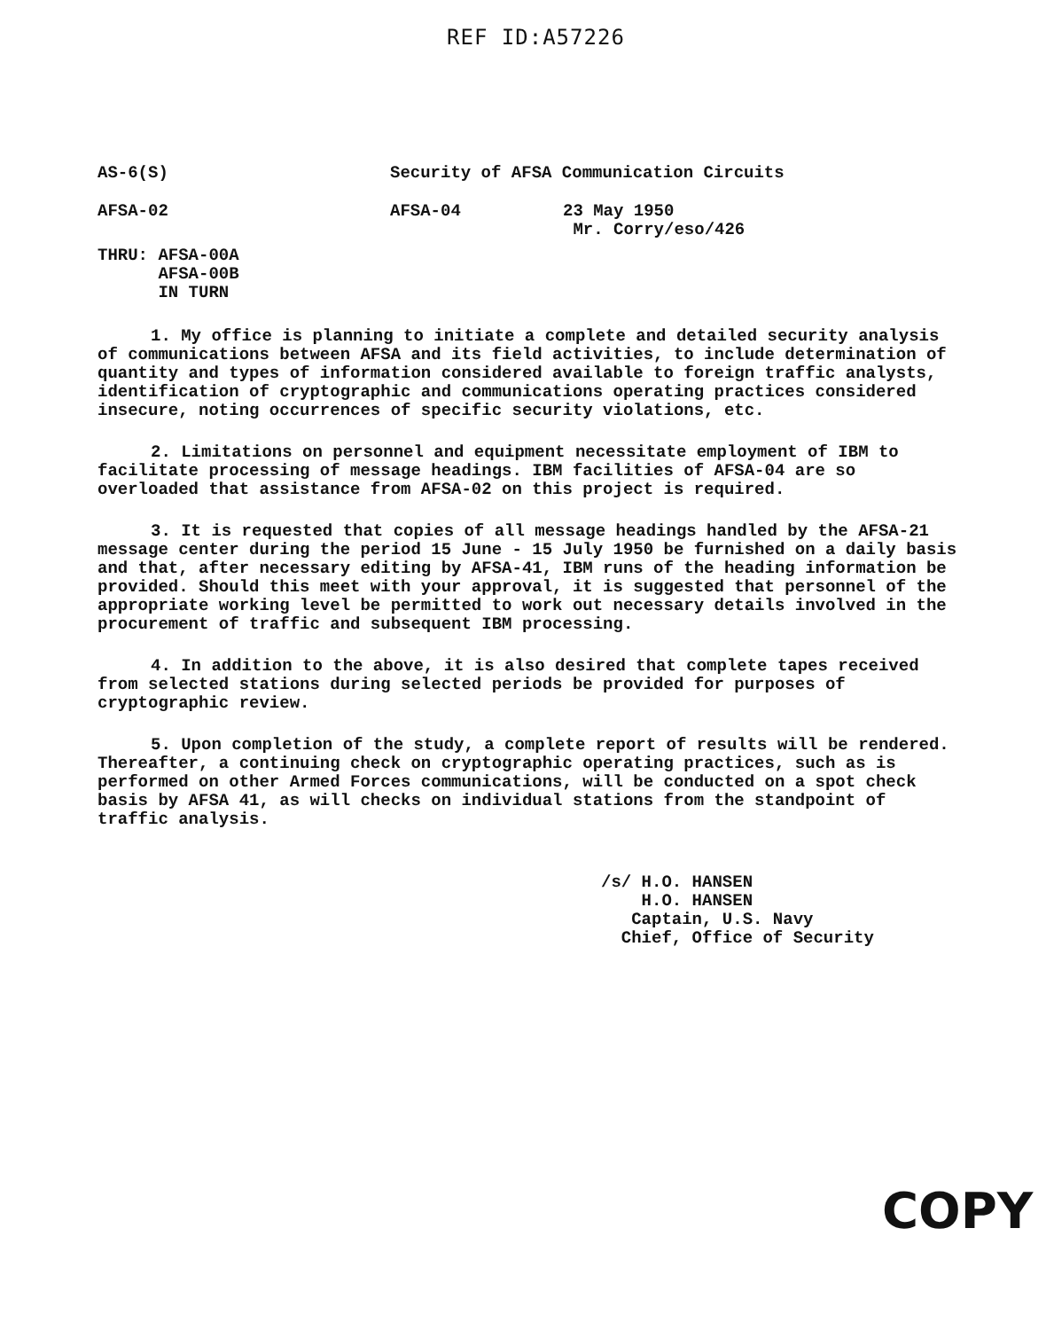REF ID:A57226
AS-6(S) Security of AFSA Communication Circuits
AFSA-02 AFSA-04 23 May 1950
Mr. Corry/eso/426
THRU: AFSA-00A
AFSA-00B
IN TURN
1. My office is planning to initiate a complete and detailed security analysis of communications between AFSA and its field activities, to include determination of quantity and types of information considered available to foreign traffic analysts, identification of cryptographic and communications operating practices considered insecure, noting occurrences of specific security violations, etc.
2. Limitations on personnel and equipment necessitate employment of IBM to facilitate processing of message headings. IBM facilities of AFSA-04 are so overloaded that assistance from AFSA-02 on this project is required.
3. It is requested that copies of all message headings handled by the AFSA-21 message center during the period 15 June - 15 July 1950 be furnished on a daily basis and that, after necessary editing by AFSA-41, IBM runs of the heading information be provided. Should this meet with your approval, it is suggested that personnel of the appropriate working level be permitted to work out necessary details involved in the procurement of traffic and subsequent IBM processing.
4. In addition to the above, it is also desired that complete tapes received from selected stations during selected periods be provided for purposes of cryptographic review.
5. Upon completion of the study, a complete report of results will be rendered. Thereafter, a continuing check on cryptographic operating practices, such as is performed on other Armed Forces communications, will be conducted on a spot check basis by AFSA 41, as will checks on individual stations from the standpoint of traffic analysis.
/s/ H.O. HANSEN
H.O. HANSEN
Captain, U.S. Navy
Chief, Office of Security
COPY